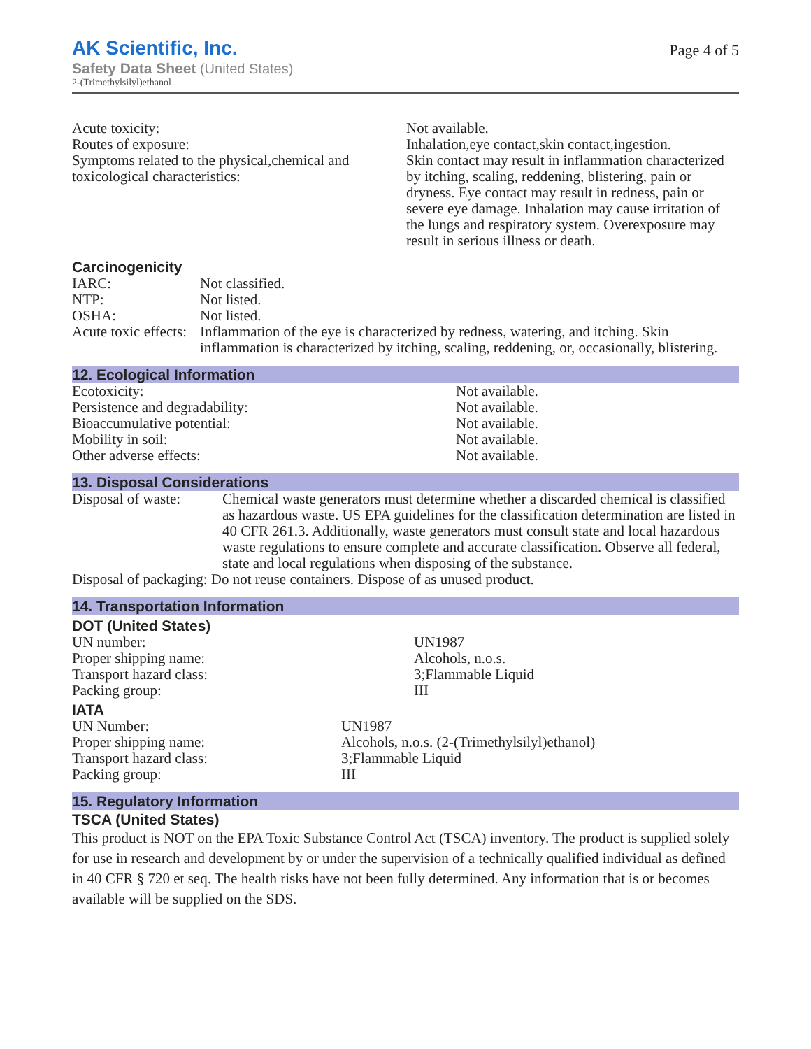AK Scientific, Inc.
Safety Data Sheet (United States)
2-(Trimethylsilyl)ethanol
Page 4 of 5
| Acute toxicity: | Not available. |
| Routes of exposure: | Inhalation,eye contact,skin contact,ingestion. |
| Symptoms related to the physical,chemical and toxicological characteristics: | Skin contact may result in inflammation characterized by itching, scaling, reddening, blistering, pain or dryness. Eye contact may result in redness, pain or severe eye damage. Inhalation may cause irritation of the lungs and respiratory system. Overexposure may result in serious illness or death. |
Carcinogenicity
| IARC: | Not classified. |
| NTP: | Not listed. |
| OSHA: | Not listed. |
| Acute toxic effects: | Inflammation of the eye is characterized by redness, watering, and itching. Skin inflammation is characterized by itching, scaling, reddening, or, occasionally, blistering. |
12. Ecological Information
| Ecotoxicity: | Not available. |
| Persistence and degradability: | Not available. |
| Bioaccumulative potential: | Not available. |
| Mobility in soil: | Not available. |
| Other adverse effects: | Not available. |
13. Disposal Considerations
| Disposal of waste: | Chemical waste generators must determine whether a discarded chemical is classified as hazardous waste. US EPA guidelines for the classification determination are listed in 40 CFR 261.3. Additionally, waste generators must consult state and local hazardous waste regulations to ensure complete and accurate classification. Observe all federal, state and local regulations when disposing of the substance. |
| Disposal of packaging: Do not reuse containers. Dispose of as unused product. | |
14. Transportation Information
DOT (United States)
| UN number: | UN1987 |
| Proper shipping name: | Alcohols, n.o.s. |
| Transport hazard class: | 3;Flammable Liquid |
| Packing group: | III |
IATA
| UN Number: | UN1987 |
| Proper shipping name: | Alcohols, n.o.s. (2-(Trimethylsilyl)ethanol) |
| Transport hazard class: | 3;Flammable Liquid |
| Packing group: | III |
15. Regulatory Information
TSCA (United States)
This product is NOT on the EPA Toxic Substance Control Act (TSCA) inventory. The product is supplied solely for use in research and development by or under the supervision of a technically qualified individual as defined in 40 CFR § 720 et seq. The health risks have not been fully determined. Any information that is or becomes available will be supplied on the SDS.